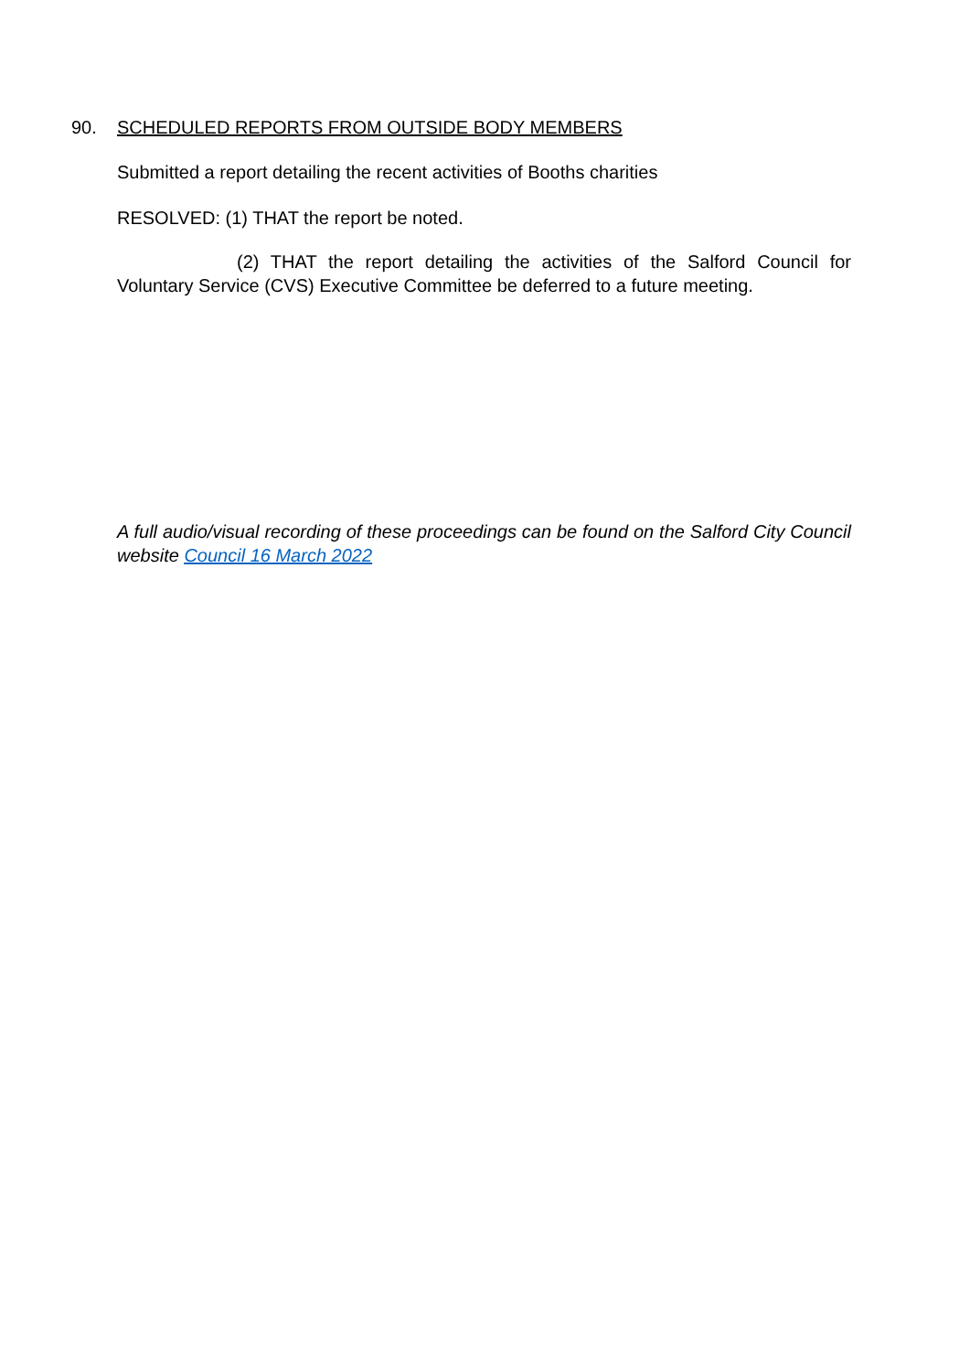90. SCHEDULED REPORTS FROM OUTSIDE BODY MEMBERS
Submitted a report detailing the recent activities of Booths charities
RESOLVED: (1) THAT the report be noted.
(2) THAT the report detailing the activities of the Salford Council for Voluntary Service (CVS) Executive Committee be deferred to a future meeting.
A full audio/visual recording of these proceedings can be found on the Salford City Council website Council 16 March 2022